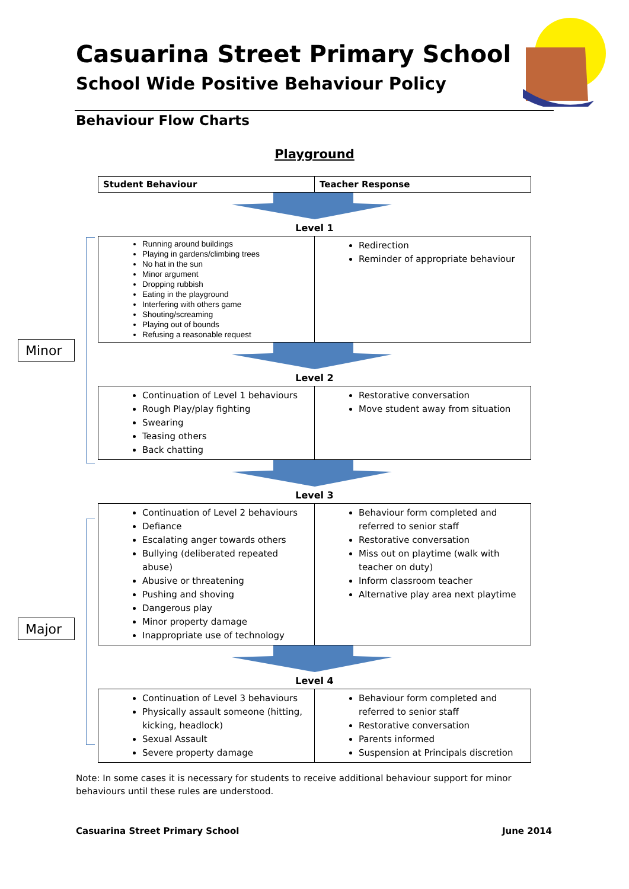Casuarina Street Primary School
School Wide Positive Behaviour Policy
Behaviour Flow Charts
Playground
Minor
Major
| Student Behaviour | Teacher Response |
| --- | --- |
Level 1
| Running around buildings Playing in gardens/climbing trees No hat in the sun Minor argument Dropping rubbish Eating in the playground Interfering with others game Shouting/screaming Playing out of bounds Refusing a reasonable request | Redirection Reminder of appropriate behaviour |
Level 2
| Continuation of Level 1 behaviours Rough Play/play fighting Swearing Teasing others Back chatting | Restorative conversation Move student away from situation |
Level 3
| Continuation of Level 2 behaviours Defiance Escalating anger towards others Bullying (deliberated repeated abuse) Abusive or threatening Pushing and shoving Dangerous play Minor property damage Inappropriate use of technology | Behaviour form completed and referred to senior staff Restorative conversation Miss out on playtime (walk with teacher on duty) Inform classroom teacher Alternative play area next playtime |
Level 4
| Continuation of Level 3 behaviours Physically assault someone (hitting, kicking, headlock) Sexual Assault Severe property damage | Behaviour form completed and referred to senior staff Restorative conversation Parents informed Suspension at Principals discretion |
Note: In some cases it is necessary for students to receive additional behaviour support for minor behaviours until these rules are understood.
Casuarina Street Primary School June 2014